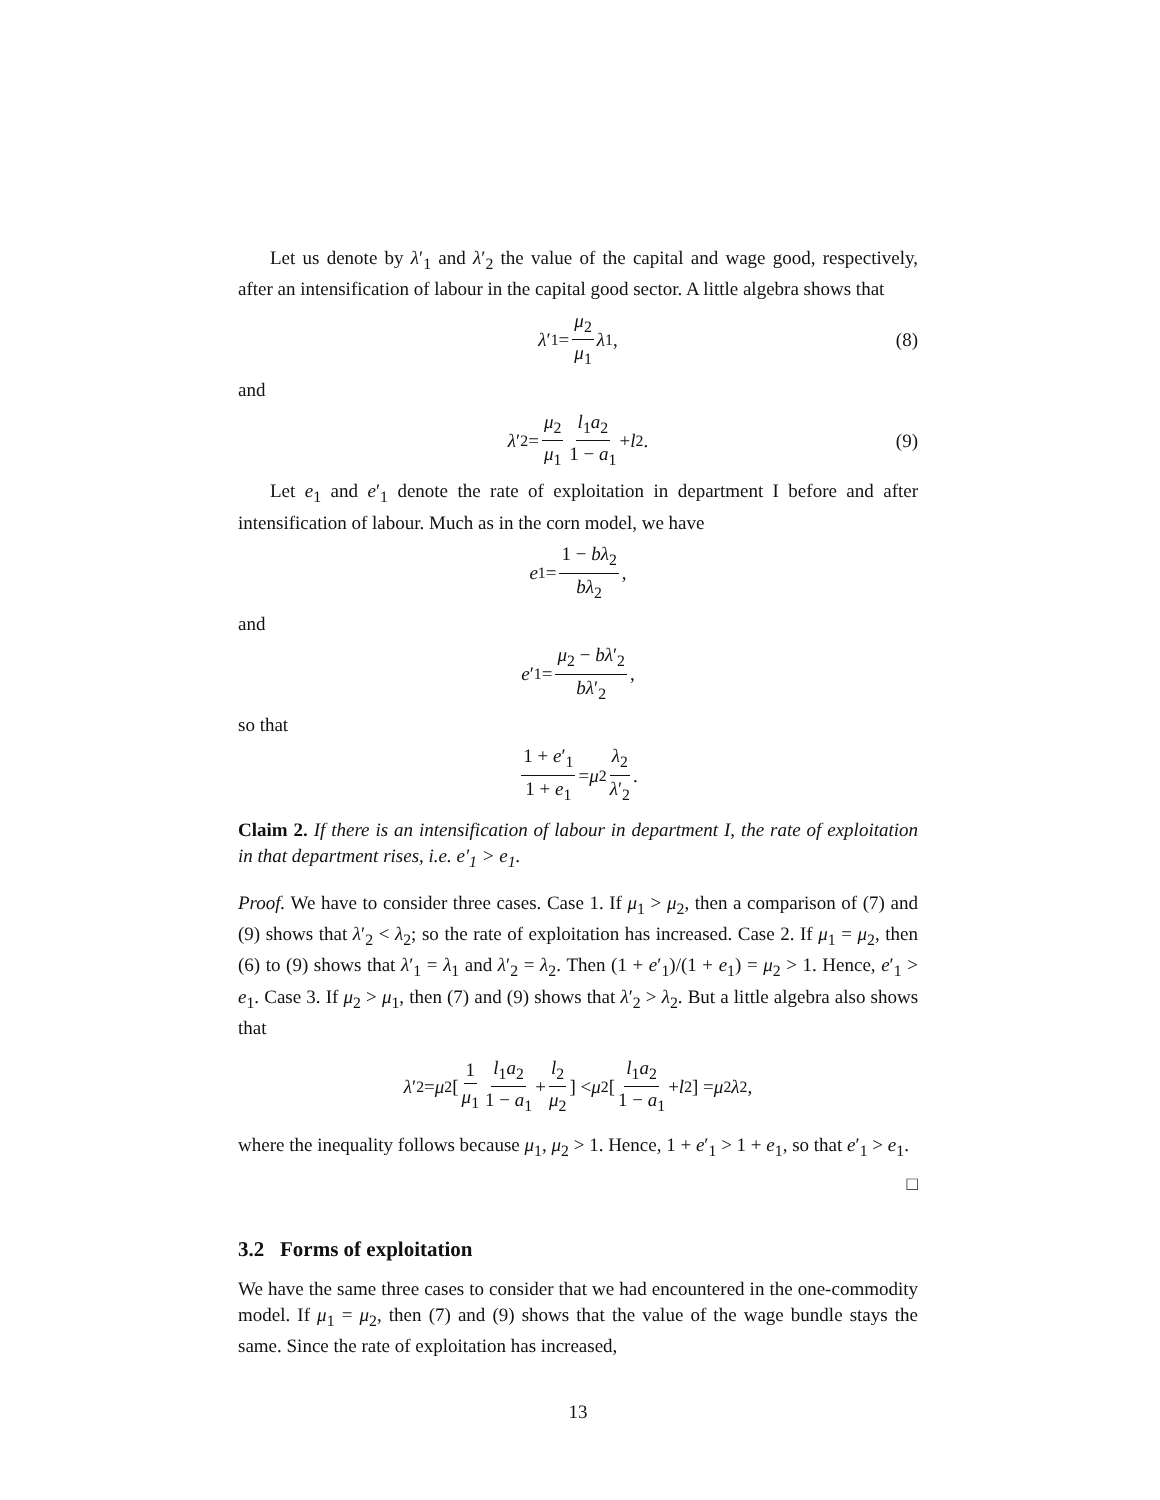Let us denote by λ′<sub>1</sub> and λ′<sub>2</sub> the value of the capital and wage good, respectively, after an intensification of labour in the capital good sector. A little algebra shows that
λ ′<sub>1</sub> = μ<sub>2</sub> μ<sub>1</sub> λ<sub>1</sub>, (8)
and
λ ′<sub>2</sub> = μ<sub>2</sub> μ<sub>1</sub> l<sub>1</sub>a<sub>2</sub> 1 − a<sub>1</sub> + l<sub>2</sub>. (9)
Let e<sub>1</sub> and e′<sub>1</sub> denote the rate of exploitation in department I before and after intensification of labour. Much as in the corn model, we have
e<sub>1</sub> = 1 − bλ<sub>2</sub> bλ<sub>2</sub>,
and
e ′<sub>1</sub> = μ<sub>2</sub> − bλ′<sub>2</sub> bλ′<sub>2</sub>,
so that
1 + e′<sub>1</sub> 1 + e<sub>1</sub> = μ<sub>2</sub> λ<sub>2</sub> λ′<sub>2</sub>.
Claim 2. If there is an intensification of labour in department I, the rate of exploitation in that department rises, i.e. e′<sub>1</sub> > e<sub>1</sub>.
Proof. We have to consider three cases. Case 1. If μ<sub>1</sub> > μ<sub>2</sub>, then a comparison of (7) and (9) shows that λ′<sub>2</sub> < λ<sub>2</sub>; so the rate of exploitation has increased. Case 2. If μ<sub>1</sub> = μ<sub>2</sub>, then (6) to (9) shows that λ′<sub>1</sub> = λ<sub>1</sub> and λ′<sub>2</sub> = λ<sub>2</sub>. Then (1 + e′<sub>1</sub>)/(1 + e<sub>1</sub>) = μ<sub>2</sub> > 1. Hence, e′<sub>1</sub> > e<sub>1</sub>. Case 3. If μ<sub>2</sub> > μ<sub>1</sub>, then (7) and (9) shows that λ′<sub>2</sub> > λ<sub>2</sub>. But a little algebra also shows that
λ ′<sub>2</sub> = μ<sub>2</sub> [1 μ<sub>1</sub> l<sub>1</sub>a<sub>2</sub> 1 − a<sub>1</sub> + l<sub>2</sub> μ<sub>2</sub>] < μ<sub>2</sub> [l<sub>1</sub>a<sub>2</sub> 1 − a<sub>1</sub> + l<sub>2</sub>] = μ<sub>2</sub> λ<sub>2</sub>,
where the inequality follows because μ<sub>1</sub>, μ<sub>2</sub> > 1. Hence, 1 + e′<sub>1</sub> > 1 + e<sub>1</sub>, so that e′<sub>1</sub> > e<sub>1</sub>.
□
3.2 Forms of exploitation
We have the same three cases to consider that we had encountered in the one-commodity model. If μ<sub>1</sub> = μ<sub>2</sub>, then (7) and (9) shows that the value of the wage bundle stays the same. Since the rate of exploitation has increased,
13